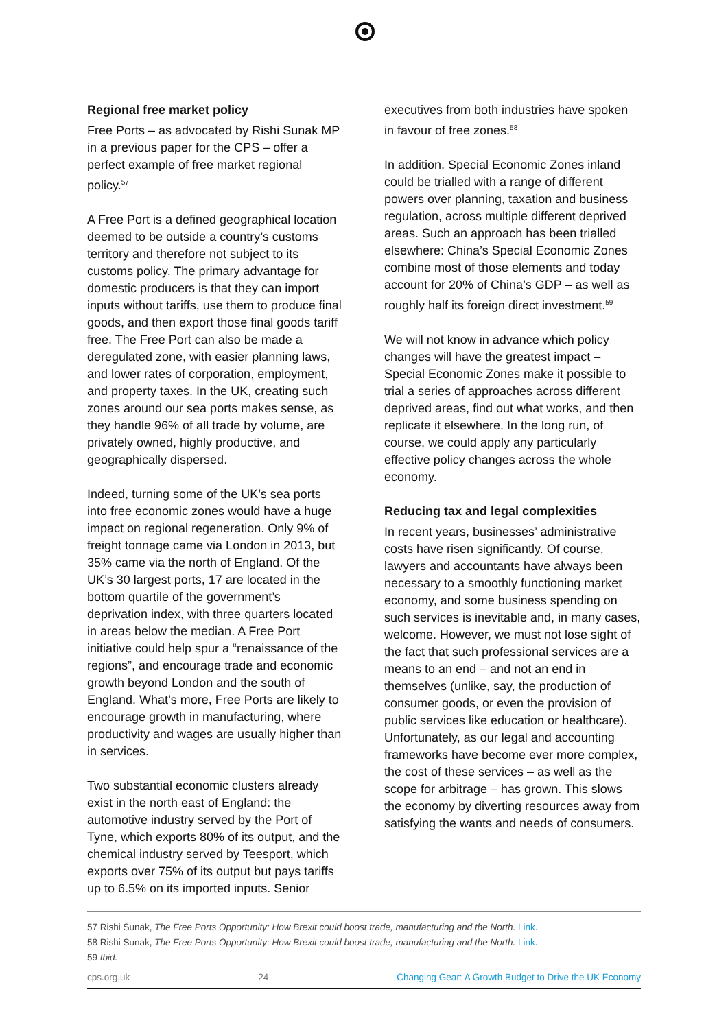Regional free market policy
Free Ports – as advocated by Rishi Sunak MP in a previous paper for the CPS – offer a perfect example of free market regional policy.<sup>57</sup>
A Free Port is a defined geographical location deemed to be outside a country’s customs territory and therefore not subject to its customs policy. The primary advantage for domestic producers is that they can import inputs without tariffs, use them to produce final goods, and then export those final goods tariff free. The Free Port can also be made a deregulated zone, with easier planning laws, and lower rates of corporation, employment, and property taxes. In the UK, creating such zones around our sea ports makes sense, as they handle 96% of all trade by volume, are privately owned, highly productive, and geographically dispersed.
Indeed, turning some of the UK’s sea ports into free economic zones would have a huge impact on regional regeneration. Only 9% of freight tonnage came via London in 2013, but 35% came via the north of England. Of the UK’s 30 largest ports, 17 are located in the bottom quartile of the government’s deprivation index, with three quarters located in areas below the median. A Free Port initiative could help spur a “renaissance of the regions”, and encourage trade and economic growth beyond London and the south of England. What’s more, Free Ports are likely to encourage growth in manufacturing, where productivity and wages are usually higher than in services.
Two substantial economic clusters already exist in the north east of England: the automotive industry served by the Port of Tyne, which exports 80% of its output, and the chemical industry served by Teesport, which exports over 75% of its output but pays tariffs up to 6.5% on its imported inputs. Senior
executives from both industries have spoken in favour of free zones.<sup>58</sup>
In addition, Special Economic Zones inland could be trialled with a range of different powers over planning, taxation and business regulation, across multiple different deprived areas. Such an approach has been trialled elsewhere: China’s Special Economic Zones combine most of those elements and today account for 20% of China’s GDP – as well as roughly half its foreign direct investment.<sup>59</sup>
We will not know in advance which policy changes will have the greatest impact – Special Economic Zones make it possible to trial a series of approaches across different deprived areas, find out what works, and then replicate it elsewhere. In the long run, of course, we could apply any particularly effective policy changes across the whole economy.
Reducing tax and legal complexities
In recent years, businesses’ administrative costs have risen significantly. Of course, lawyers and accountants have always been necessary to a smoothly functioning market economy, and some business spending on such services is inevitable and, in many cases, welcome. However, we must not lose sight of the fact that such professional services are a means to an end – and not an end in themselves (unlike, say, the production of consumer goods, or even the provision of public services like education or healthcare). Unfortunately, as our legal and accounting frameworks have become ever more complex, the cost of these services – as well as the scope for arbitrage – has grown. This slows the economy by diverting resources away from satisfying the wants and needs of consumers.
57 Rishi Sunak, The Free Ports Opportunity: How Brexit could boost trade, manufacturing and the North. Link.
58 Rishi Sunak, The Free Ports Opportunity: How Brexit could boost trade, manufacturing and the North. Link.
59 Ibid.
cps.org.uk 24 Changing Gear: A Growth Budget to Drive the UK Economy